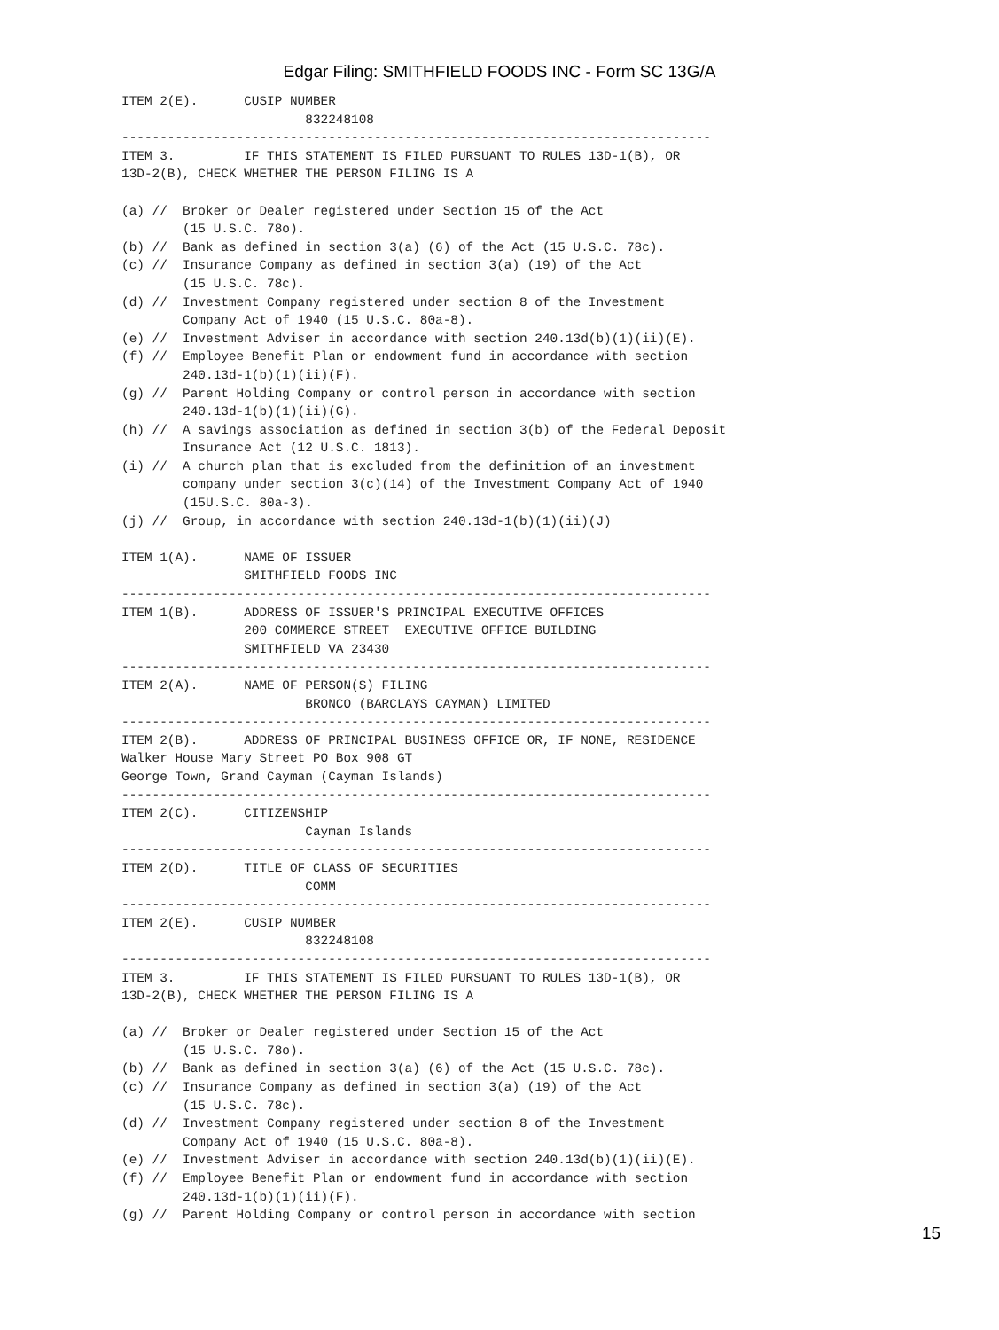Edgar Filing: SMITHFIELD FOODS INC - Form SC 13G/A
ITEM 2(E).      CUSIP NUMBER
                        832248108
-----------------------------------------------------------------------------
ITEM 3.         IF THIS STATEMENT IS FILED PURSUANT TO RULES 13D-1(B), OR
13D-2(B), CHECK WHETHER THE PERSON FILING IS A

(a) //  Broker or Dealer registered under Section 15 of the Act
        (15 U.S.C. 78o).
(b) //  Bank as defined in section 3(a) (6) of the Act (15 U.S.C. 78c).
(c) //  Insurance Company as defined in section 3(a) (19) of the Act
        (15 U.S.C. 78c).
(d) //  Investment Company registered under section 8 of the Investment
        Company Act of 1940 (15 U.S.C. 80a-8).
(e) //  Investment Adviser in accordance with section 240.13d(b)(1)(ii)(E).
(f) //  Employee Benefit Plan or endowment fund in accordance with section
        240.13d-1(b)(1)(ii)(F).
(g) //  Parent Holding Company or control person in accordance with section
        240.13d-1(b)(1)(ii)(G).
(h) //  A savings association as defined in section 3(b) of the Federal Deposit
        Insurance Act (12 U.S.C. 1813).
(i) //  A church plan that is excluded from the definition of an investment
        company under section 3(c)(14) of the Investment Company Act of 1940
        (15U.S.C. 80a-3).
(j) //  Group, in accordance with section 240.13d-1(b)(1)(ii)(J)

ITEM 1(A).      NAME OF ISSUER
                SMITHFIELD FOODS INC
-----------------------------------------------------------------------------
ITEM 1(B).      ADDRESS OF ISSUER'S PRINCIPAL EXECUTIVE OFFICES
                200 COMMERCE STREET  EXECUTIVE OFFICE BUILDING
                SMITHFIELD VA 23430
-----------------------------------------------------------------------------
ITEM 2(A).      NAME OF PERSON(S) FILING
                        BRONCO (BARCLAYS CAYMAN) LIMITED
-----------------------------------------------------------------------------
ITEM 2(B).      ADDRESS OF PRINCIPAL BUSINESS OFFICE OR, IF NONE, RESIDENCE
Walker House Mary Street PO Box 908 GT
George Town, Grand Cayman (Cayman Islands)
-----------------------------------------------------------------------------
ITEM 2(C).      CITIZENSHIP
                        Cayman Islands
-----------------------------------------------------------------------------
ITEM 2(D).      TITLE OF CLASS OF SECURITIES
                        COMM
-----------------------------------------------------------------------------
ITEM 2(E).      CUSIP NUMBER
                        832248108
-----------------------------------------------------------------------------
ITEM 3.         IF THIS STATEMENT IS FILED PURSUANT TO RULES 13D-1(B), OR
13D-2(B), CHECK WHETHER THE PERSON FILING IS A

(a) //  Broker or Dealer registered under Section 15 of the Act
        (15 U.S.C. 78o).
(b) //  Bank as defined in section 3(a) (6) of the Act (15 U.S.C. 78c).
(c) //  Insurance Company as defined in section 3(a) (19) of the Act
        (15 U.S.C. 78c).
(d) //  Investment Company registered under section 8 of the Investment
        Company Act of 1940 (15 U.S.C. 80a-8).
(e) //  Investment Adviser in accordance with section 240.13d(b)(1)(ii)(E).
(f) //  Employee Benefit Plan or endowment fund in accordance with section
        240.13d-1(b)(1)(ii)(F).
(g) //  Parent Holding Company or control person in accordance with section
15